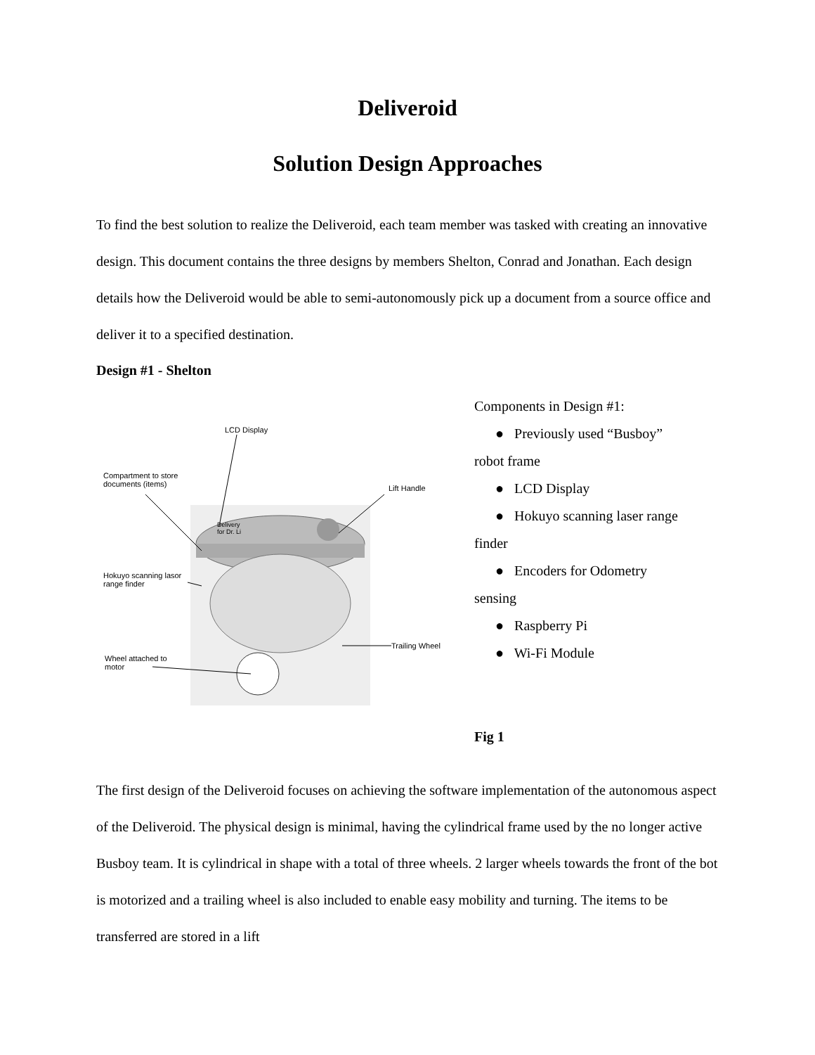Deliveroid
Solution Design Approaches
To find the best solution to realize the Deliveroid, each team member was tasked with creating an innovative design. This document contains the three designs by members Shelton, Conrad and Jonathan. Each design details how the Deliveroid would be able to semi-autonomously pick up a document from a source office and deliver it to a specified destination.
Design #1 - Shelton
LCD Display
Compartment to store
documents (items) Lift Handle
Hokuyo scanning lasor
range finder
Trailing Wheel
Wheel attached to
motor
Delivery
for Dr. Li
Components in Design #1:
● Previously used “Busboy”
robot frame
● LCD Display
● Hokuyo scanning laser range
finder
● Encoders for Odometry
sensing
● Raspberry Pi
● Wi-Fi Module
Fig 1
The first design of the Deliveroid focuses on achieving the software implementation of the autonomous aspect of the Deliveroid. The physical design is minimal, having the cylindrical frame used by the no longer active Busboy team. It is cylindrical in shape with a total of three wheels. 2 larger wheels towards the front of the bot is motorized and a trailing wheel is also included to enable easy mobility and turning. The items to be transferred are stored in a lift